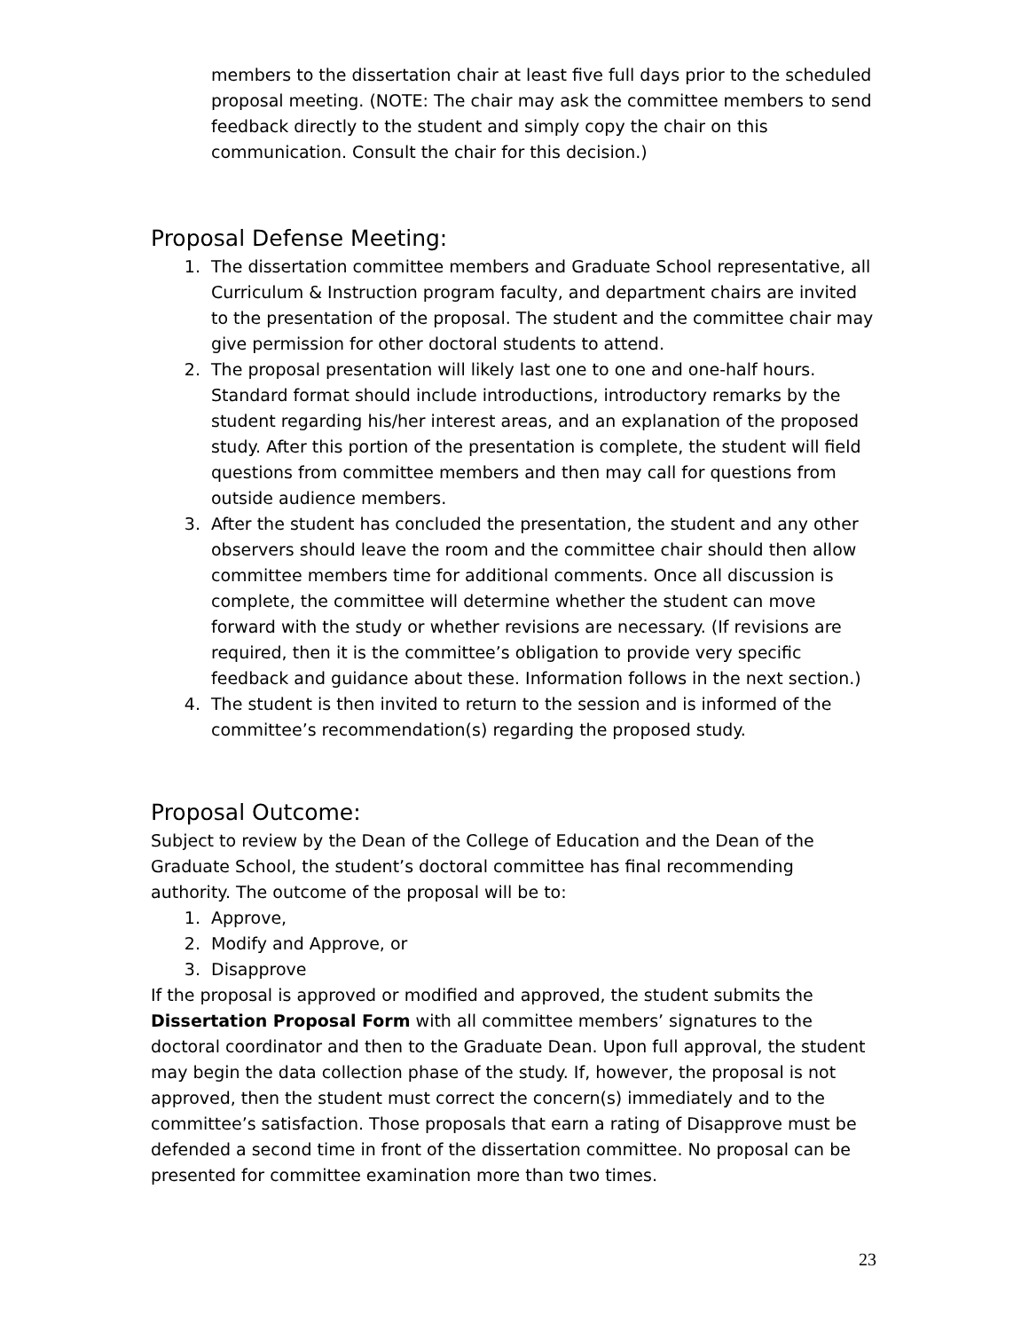members to the dissertation chair at least five full days prior to the scheduled proposal meeting. (NOTE: The chair may ask the committee members to send feedback directly to the student and simply copy the chair on this communication. Consult the chair for this decision.)
Proposal Defense Meeting:
1. The dissertation committee members and Graduate School representative, all Curriculum & Instruction program faculty, and department chairs are invited to the presentation of the proposal. The student and the committee chair may give permission for other doctoral students to attend.
2. The proposal presentation will likely last one to one and one-half hours. Standard format should include introductions, introductory remarks by the student regarding his/her interest areas, and an explanation of the proposed study. After this portion of the presentation is complete, the student will field questions from committee members and then may call for questions from outside audience members.
3. After the student has concluded the presentation, the student and any other observers should leave the room and the committee chair should then allow committee members time for additional comments. Once all discussion is complete, the committee will determine whether the student can move forward with the study or whether revisions are necessary. (If revisions are required, then it is the committee’s obligation to provide very specific feedback and guidance about these. Information follows in the next section.)
4. The student is then invited to return to the session and is informed of the committee’s recommendation(s) regarding the proposed study.
Proposal Outcome:
Subject to review by the Dean of the College of Education and the Dean of the Graduate School, the student’s doctoral committee has final recommending authority. The outcome of the proposal will be to:
1. Approve,
2. Modify and Approve, or
3. Disapprove
If the proposal is approved or modified and approved, the student submits the Dissertation Proposal Form with all committee members’ signatures to the doctoral coordinator and then to the Graduate Dean. Upon full approval, the student may begin the data collection phase of the study. If, however, the proposal is not approved, then the student must correct the concern(s) immediately and to the committee’s satisfaction. Those proposals that earn a rating of Disapprove must be defended a second time in front of the dissertation committee. No proposal can be presented for committee examination more than two times.
23